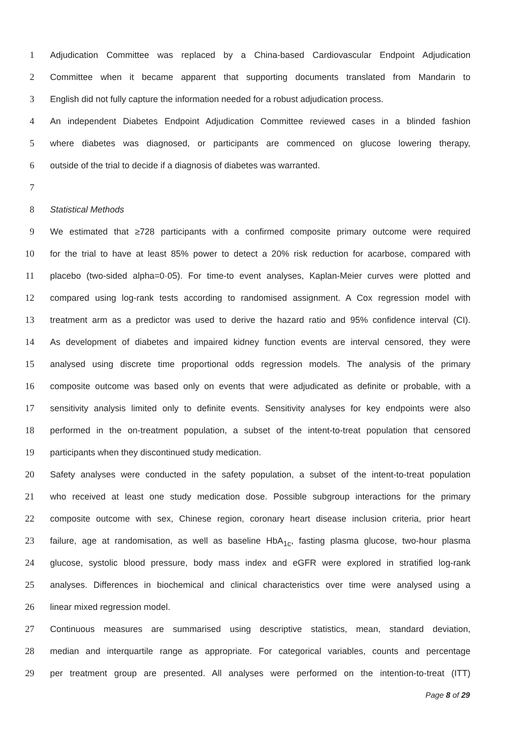1 Adjudication Committee was replaced by a China-based Cardiovascular Endpoint Adjudication
2 Committee when it became apparent that supporting documents translated from Mandarin to
3 English did not fully capture the information needed for a robust adjudication process.
4 An independent Diabetes Endpoint Adjudication Committee reviewed cases in a blinded fashion
5 where diabetes was diagnosed, or participants are commenced on glucose lowering therapy,
6 outside of the trial to decide if a diagnosis of diabetes was warranted.
7
8 Statistical Methods
9 We estimated that ≥728 participants with a confirmed composite primary outcome were required
10 for the trial to have at least 85% power to detect a 20% risk reduction for acarbose, compared with
11 placebo (two-sided alpha=0·05). For time-to event analyses, Kaplan-Meier curves were plotted and
12 compared using log-rank tests according to randomised assignment. A Cox regression model with
13 treatment arm as a predictor was used to derive the hazard ratio and 95% confidence interval (CI).
14 As development of diabetes and impaired kidney function events are interval censored, they were
15 analysed using discrete time proportional odds regression models. The analysis of the primary
16 composite outcome was based only on events that were adjudicated as definite or probable, with a
17 sensitivity analysis limited only to definite events. Sensitivity analyses for key endpoints were also
18 performed in the on-treatment population, a subset of the intent-to-treat population that censored
19 participants when they discontinued study medication.
20 Safety analyses were conducted in the safety population, a subset of the intent-to-treat population
21 who received at least one study medication dose. Possible subgroup interactions for the primary
22 composite outcome with sex, Chinese region, coronary heart disease inclusion criteria, prior heart
23 failure, age at randomisation, as well as baseline HbA<sub>1c</sub>, fasting plasma glucose, two-hour plasma
24 glucose, systolic blood pressure, body mass index and eGFR were explored in stratified log-rank
25 analyses. Differences in biochemical and clinical characteristics over time were analysed using a
26 linear mixed regression model.
27 Continuous measures are summarised using descriptive statistics, mean, standard deviation,
28 median and interquartile range as appropriate. For categorical variables, counts and percentage
29 per treatment group are presented. All analyses were performed on the intention-to-treat (ITT)
Page 8 of 29